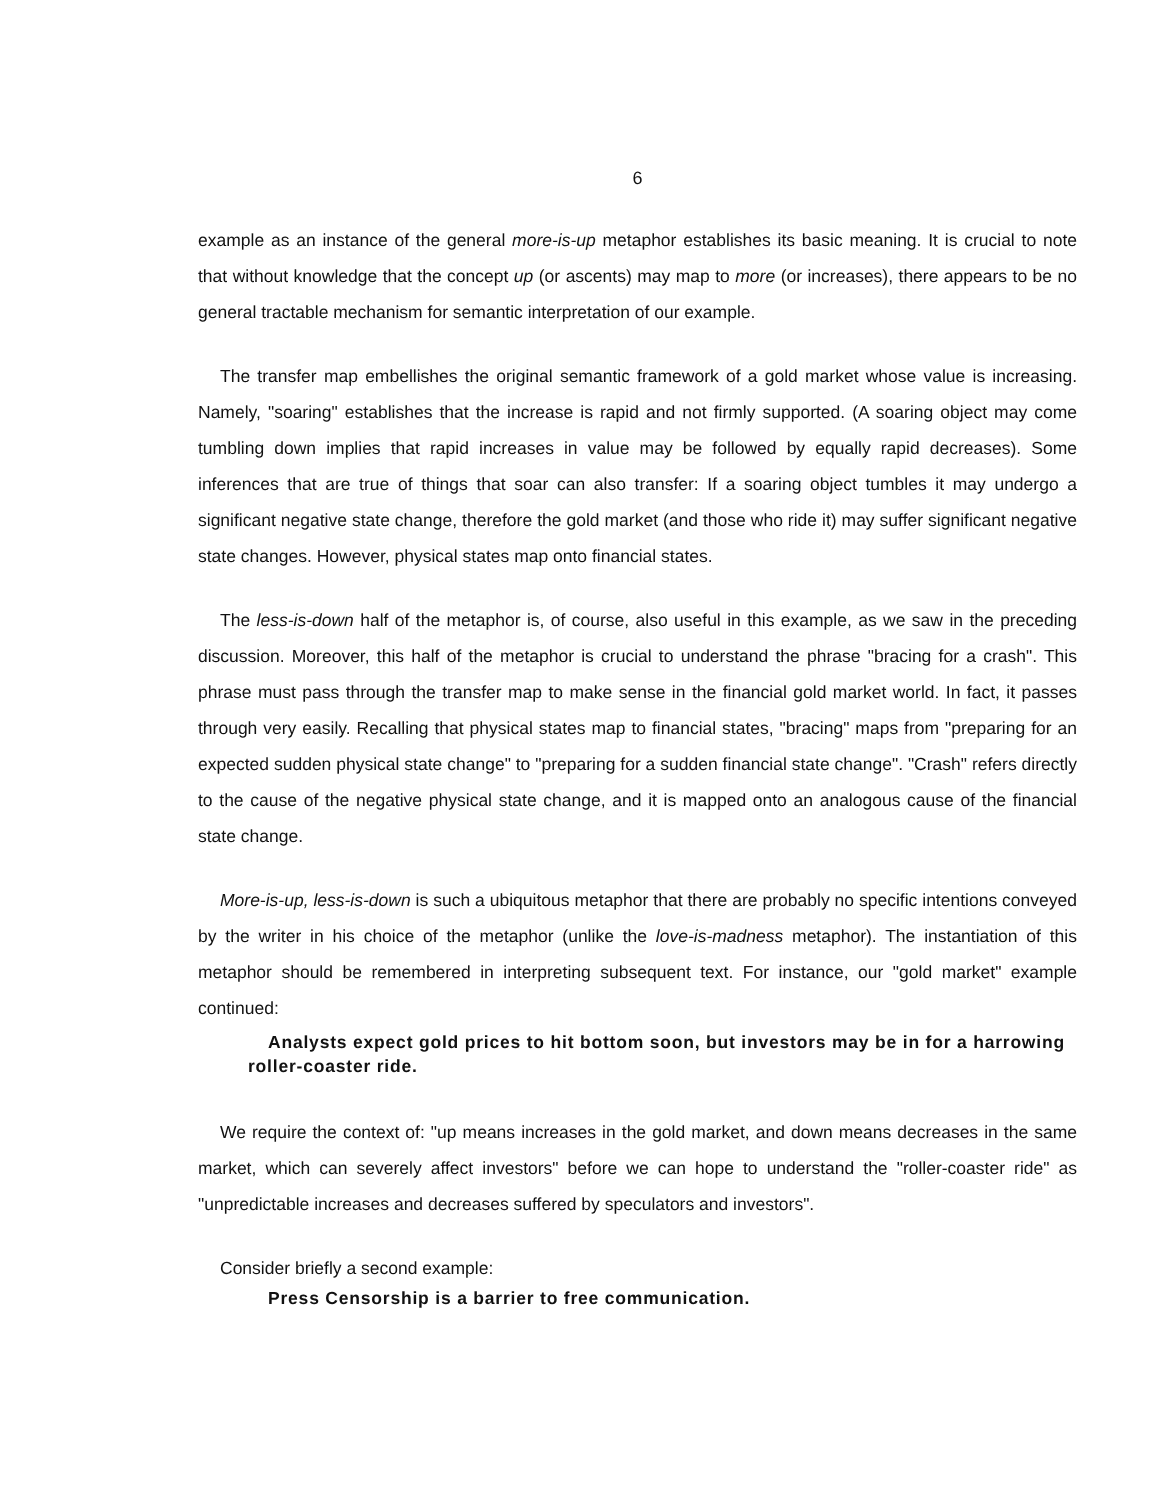6
example as an instance of the general more-is-up metaphor establishes its basic meaning. It is crucial to note that without knowledge that the concept up (or ascents) may map to more (or increases), there appears to be no general tractable mechanism for semantic interpretation of our example.
The transfer map embellishes the original semantic framework of a gold market whose value is increasing. Namely, "soaring" establishes that the increase is rapid and not firmly supported. (A soaring object may come tumbling down implies that rapid increases in value may be followed by equally rapid decreases). Some inferences that are true of things that soar can also transfer: If a soaring object tumbles it may undergo a significant negative state change, therefore the gold market (and those who ride it) may suffer significant negative state changes. However, physical states map onto financial states.
The less-is-down half of the metaphor is, of course, also useful in this example, as we saw in the preceding discussion. Moreover, this half of the metaphor is crucial to understand the phrase "bracing for a crash". This phrase must pass through the transfer map to make sense in the financial gold market world. In fact, it passes through very easily. Recalling that physical states map to financial states, "bracing" maps from "preparing for an expected sudden physical state change" to "preparing for a sudden financial state change". "Crash" refers directly to the cause of the negative physical state change, and it is mapped onto an analogous cause of the financial state change.
More-is-up, less-is-down is such a ubiquitous metaphor that there are probably no specific intentions conveyed by the writer in his choice of the metaphor (unlike the love-is-madness metaphor). The instantiation of this metaphor should be remembered in interpreting subsequent text. For instance, our "gold market" example continued:
Analysts expect gold prices to hit bottom soon, but investors may be in for a harrowing roller-coaster ride.
We require the context of: "up means increases in the gold market, and down means decreases in the same market, which can severely affect investors" before we can hope to understand the "roller-coaster ride" as "unpredictable increases and decreases suffered by speculators and investors".
Consider briefly a second example:
Press Censorship is a barrier to free communication.